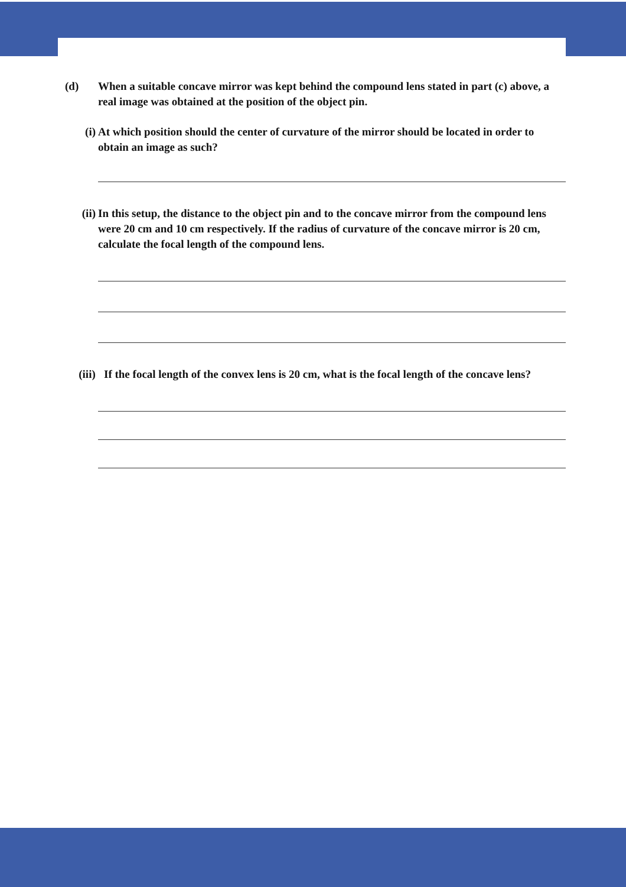(d) When a suitable concave mirror was kept behind the compound lens stated in part (c) above, a real image was obtained at the position of the object pin.
(i) At which position should the center of curvature of the mirror should be located in order to obtain an image as such?
(ii) In this setup, the distance to the object pin and to the concave mirror from the compound lens were 20 cm and 10 cm respectively. If the radius of curvature of the concave mirror is 20 cm, calculate the focal length of the compound lens.
(iii) If the focal length of the convex lens is 20 cm, what is the focal length of the concave lens?